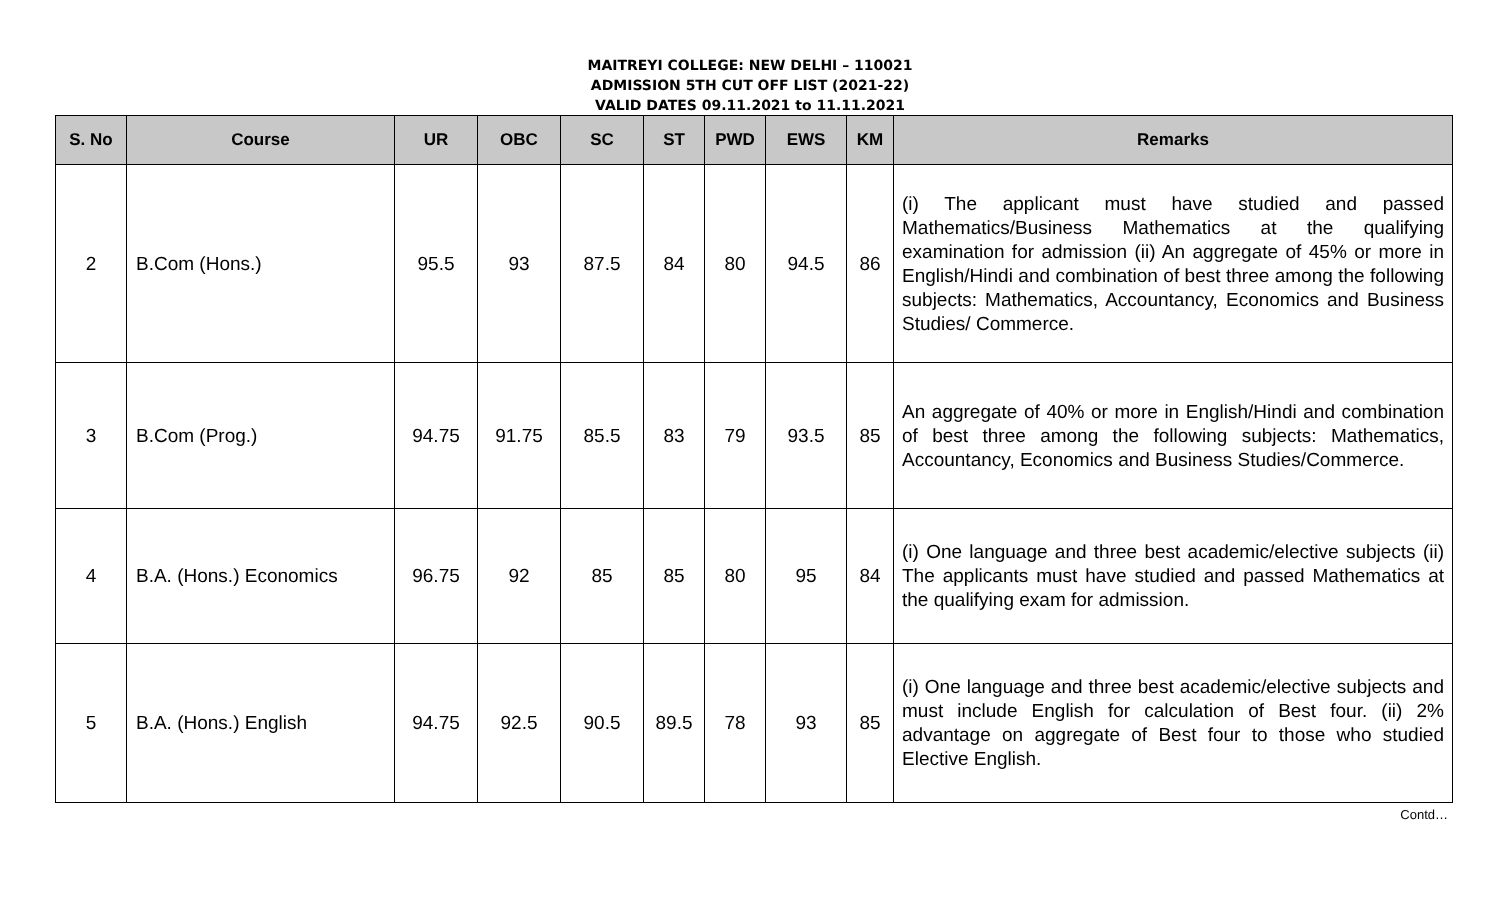MAITREYI COLLEGE: NEW DELHI – 110021
ADMISSION 5TH CUT OFF LIST (2021-22)
VALID DATES 09.11.2021 to 11.11.2021
| S. No | Course | UR | OBC | SC | ST | PWD | EWS | KM | Remarks |
| --- | --- | --- | --- | --- | --- | --- | --- | --- | --- |
| 2 | B.Com (Hons.) | 95.5 | 93 | 87.5 | 84 | 80 | 94.5 | 86 | (i) The applicant must have studied and passed Mathematics/Business Mathematics at the qualifying examination for admission (ii) An aggregate of 45% or more in English/Hindi and combination of best three among the following subjects: Mathematics, Accountancy, Economics and Business Studies/ Commerce. |
| 3 | B.Com (Prog.) | 94.75 | 91.75 | 85.5 | 83 | 79 | 93.5 | 85 | An aggregate of 40% or more in English/Hindi and combination of best three among the following subjects: Mathematics, Accountancy, Economics and Business Studies/Commerce. |
| 4 | B.A. (Hons.) Economics | 96.75 | 92 | 85 | 85 | 80 | 95 | 84 | (i) One language and three best academic/elective subjects (ii) The applicants must have studied and passed Mathematics at the qualifying exam for admission. |
| 5 | B.A. (Hons.) English | 94.75 | 92.5 | 90.5 | 89.5 | 78 | 93 | 85 | (i) One language and three best academic/elective subjects and must include English for calculation of Best four. (ii) 2% advantage on aggregate of Best four to those who studied Elective English. |
Contd…